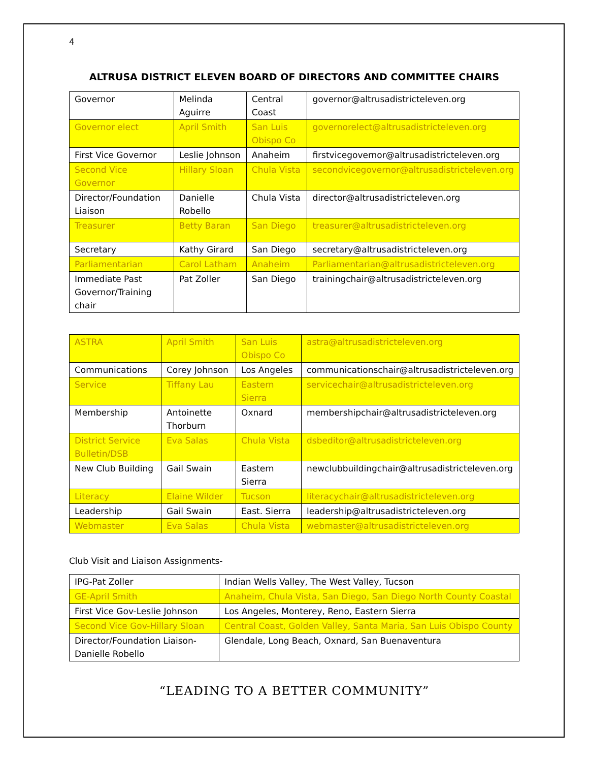4
ALTRUSA DISTRICT ELEVEN BOARD OF DIRECTORS AND COMMITTEE CHAIRS
| Governor | Melinda Aguirre | Central Coast | governor@altrusadistricteleven.org |
| Governor elect | April Smith | San Luis Obispo Co | governorelect@altrusadistricteleven.org |
| First Vice Governor | Leslie Johnson | Anaheim | firstvicegovernor@altrusadistricteleven.org |
| Second Vice Governor | Hillary Sloan | Chula Vista | secondvicegovernor@altrusadistricteleven.org |
| Director/Foundation Liaison | Danielle Robello | Chula Vista | director@altrusadistricteleven.org |
| Treasurer | Betty Baran | San Diego | treasurer@altrusadistricteleven.org |
| Secretary | Kathy Girard | San Diego | secretary@altrusadistricteleven.org |
| Parliamentarian | Carol Latham | Anaheim | Parliamentarian@altrusadistricteleven.org |
| Immediate Past Governor/Training chair | Pat Zoller | San Diego | trainingchair@altrusadistricteleven.org |
| ASTRA | April Smith | San Luis Obispo Co | astra@altrusadistricteleven.org |
| Communications | Corey Johnson | Los Angeles | communicationschair@altrusadistricteleven.org |
| Service | Tiffany Lau | Eastern Sierra | servicechair@altrusadistricteleven.org |
| Membership | Antoinette Thorburn | Oxnard | membershipchair@altrusadistricteleven.org |
| District Service Bulletin/DSB | Eva Salas | Chula Vista | dsbeditor@altrusadistricteleven.org |
| New Club Building | Gail Swain | Eastern Sierra | newclubbuildingchair@altrusadistricteleven.org |
| Literacy | Elaine Wilder | Tucson | literacychair@altrusadistricteleven.org |
| Leadership | Gail Swain | East. Sierra | leadership@altrusadistricteleven.org |
| Webmaster | Eva Salas | Chula Vista | webmaster@altrusadistricteleven.org |
Club Visit and Liaison Assignments-
| IPG-Pat Zoller | Indian Wells Valley, The West Valley, Tucson |
| GE-April Smith | Anaheim, Chula Vista, San Diego, San Diego North County Coastal |
| First Vice Gov-Leslie Johnson | Los Angeles, Monterey, Reno, Eastern Sierra |
| Second Vice Gov-Hillary Sloan | Central Coast, Golden Valley, Santa Maria, San Luis Obispo County |
| Director/Foundation Liaison-Danielle Robello | Glendale, Long Beach, Oxnard, San Buenaventura |
“LEADING TO A BETTER COMMUNITY”